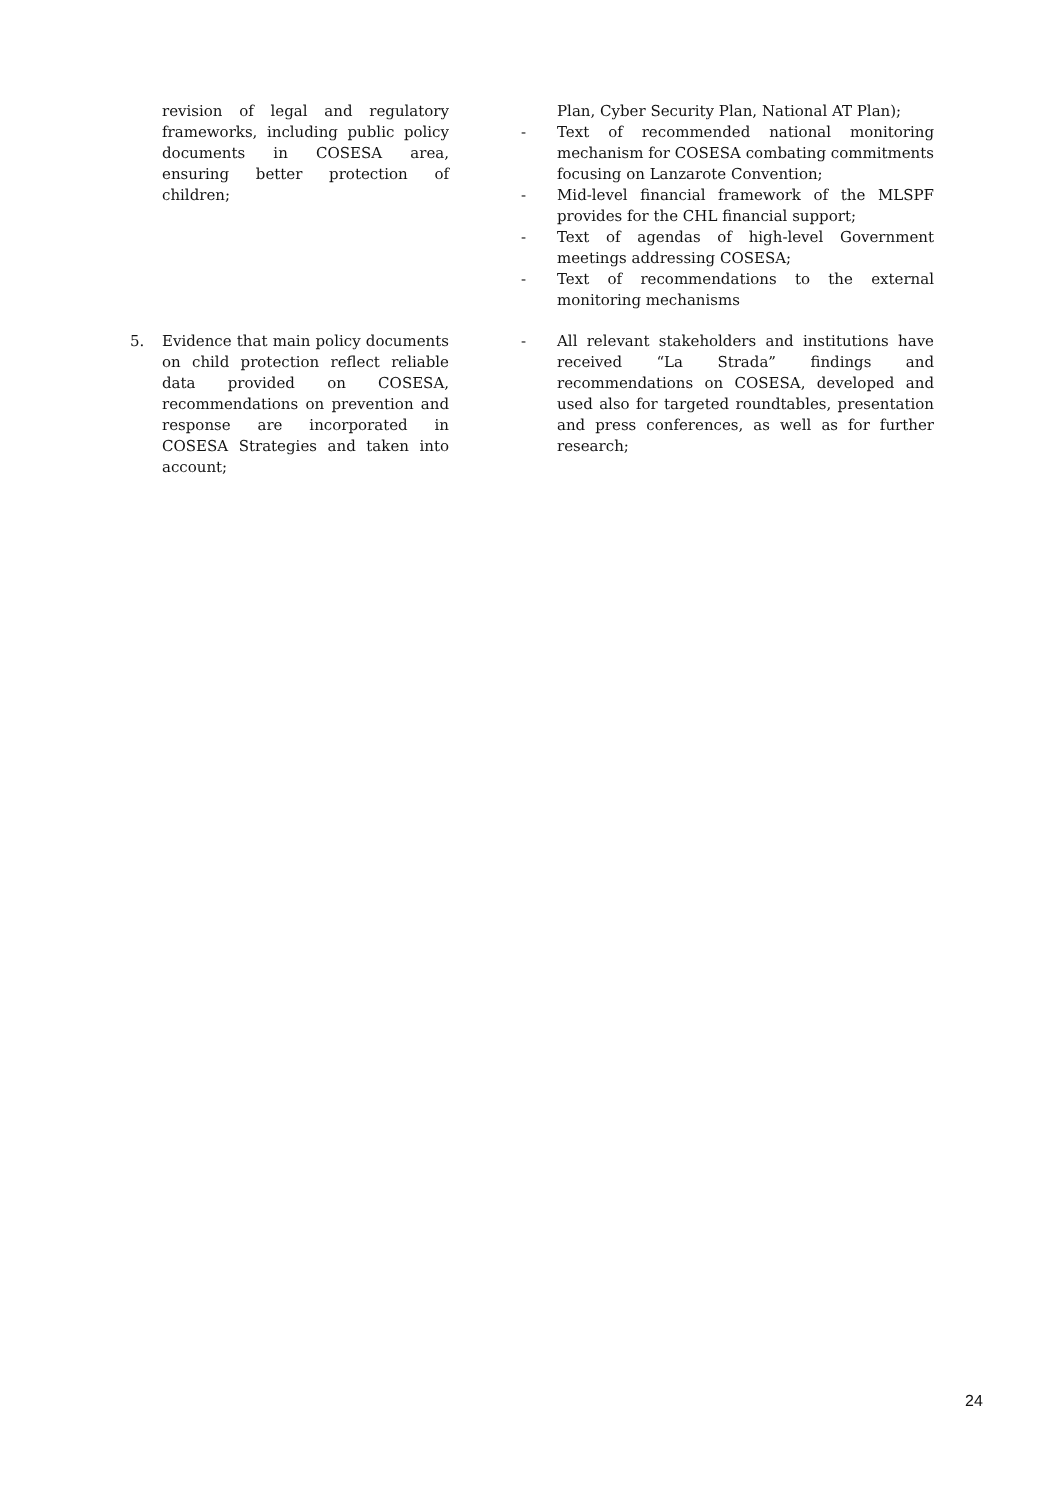| revision of legal and regulatory frameworks, including public policy documents in COSESA area, ensuring better protection of children; | Plan, Cyber Security Plan, National AT Plan); - Text of recommended national monitoring mechanism for COSESA combating commitments focusing on Lanzarote Convention; - Mid-level financial framework of the MLSPF provides for the CHL financial support; - Text of agendas of high-level Government meetings addressing COSESA; - Text of recommendations to the external monitoring mechanisms |
| 5. Evidence that main policy documents on child protection reflect reliable data provided on COSESA, recommendations on prevention and response are incorporated in COSESA Strategies and taken into account; | - All relevant stakeholders and institutions have received “La Strada” findings and recommendations on COSESA, developed and used also for targeted roundtables, presentation and press conferences, as well as for further research; |
24